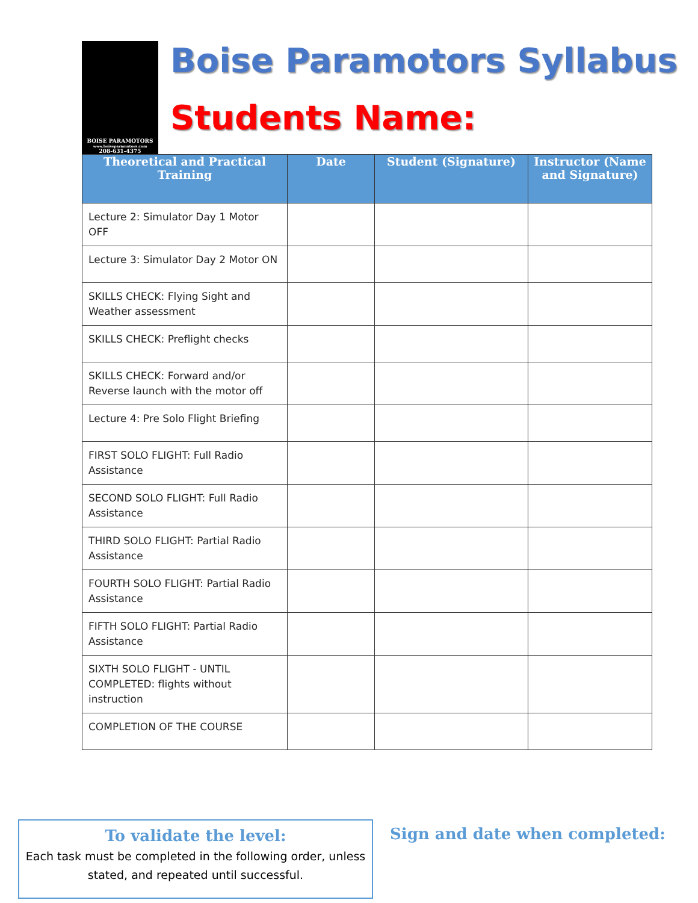BOISE PARAMOTORS
www.boiseparamotors.com
208-631-4375
Boise Paramotors Syllabus
Students Name:
| Theoretical and Practical Training | Date | Student (Signature) | Instructor (Name and Signature) |
| --- | --- | --- | --- |
| Lecture 2: Simulator Day 1 Motor OFF | | | |
| Lecture 3: Simulator Day 2 Motor ON | | | |
| SKILLS CHECK: Flying Sight and Weather assessment | | | |
| SKILLS CHECK: Preflight checks | | | |
| SKILLS CHECK: Forward and/or Reverse launch with the motor off | | | |
| Lecture 4: Pre Solo Flight Briefing | | | |
| FIRST SOLO FLIGHT: Full Radio Assistance | | | |
| SECOND SOLO FLIGHT: Full Radio Assistance | | | |
| THIRD SOLO FLIGHT: Partial Radio Assistance | | | |
| FOURTH SOLO FLIGHT: Partial Radio Assistance | | | |
| FIFTH SOLO FLIGHT: Partial Radio Assistance | | | |
| SIXTH SOLO FLIGHT - UNTIL COMPLETED: flights without instruction | | | |
| COMPLETION OF THE COURSE | | | |
To validate the level:
Each task must be completed in the following order, unless stated, and repeated until successful.
Sign and date when completed: